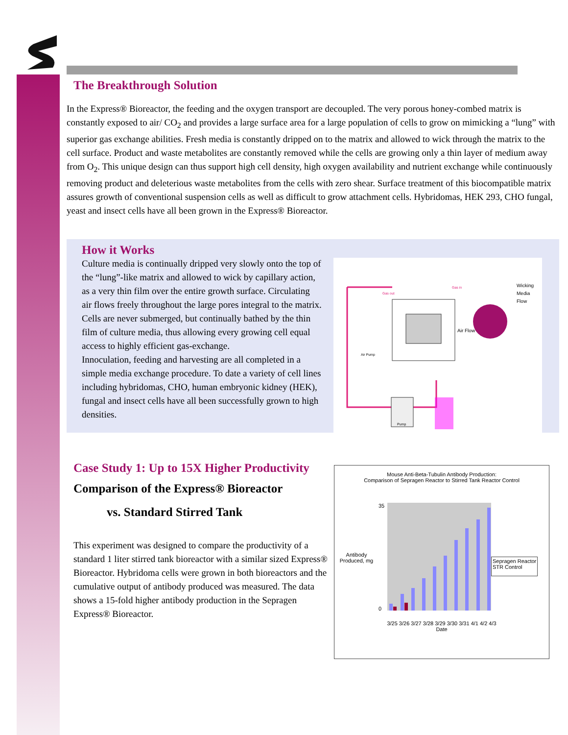The Breakthrough Solution
In the Express® Bioreactor, the feeding and the oxygen transport are decoupled. The very porous honey-combed matrix is constantly exposed to air/ CO<sub>2</sub> and provides a large surface area for a large population of cells to grow on mimicking a “lung” with superior gas exchange abilities. Fresh media is constantly dripped on to the matrix and allowed to wick through the matrix to the cell surface. Product and waste metabolites are constantly removed while the cells are growing only a thin layer of medium away from O<sub>2</sub>. This unique design can thus support high cell density, high oxygen availability and nutrient exchange while continuously removing product and deleterious waste metabolites from the cells with zero shear. Surface treatment of this biocompatible matrix assures growth of conventional suspension cells as well as difficult to grow attachment cells. Hybridomas, HEK 293, CHO fungal, yeast and insect cells have all been grown in the Express® Bioreactor.
How it Works
Culture media is continually dripped very slowly onto the top of the “lung”-like matrix and allowed to wick by capillary action, as a very thin film over the entire growth surface. Circulating air flows freely throughout the large pores integral to the matrix. Cells are never submerged, but continually bathed by the thin film of culture media, thus allowing every growing cell equal access to highly efficient gas-exchange.
Innoculation, feeding and harvesting are all completed in a simple media exchange procedure. To date a variety of cell lines including hybridomas, CHO, human embryonic kidney (HEK), fungal and insect cells have all been successfully grown to high densities.
Gas out
Gas in
Wicking
Media
Flow
Air Flow
Air Pump
Pump
Case Study 1: Up to 15X Higher Productivity
Comparison of the Express® Bioreactor
vs. Standard Stirred Tank
This experiment was designed to compare the productivity of a standard 1 liter stirred tank bioreactor with a similar sized Express® Bioreactor. Hybridoma cells were grown in both bioreactors and the cumulative output of antibody produced was measured. The data shows a 15-fold higher antibody production in the Sepragen Express® Bioreactor.
Mouse Anti-Beta-Tubulin Antibody Production:
Comparison of Sepragen Reactor to Stirred Tank Reactor Control
Antibody Produced, mg
35
0
Sepragen Reactor
STR Control
3/25 3/26 3/27 3/28 3/29 3/30 3/31 4/1 4/2 4/3
Date